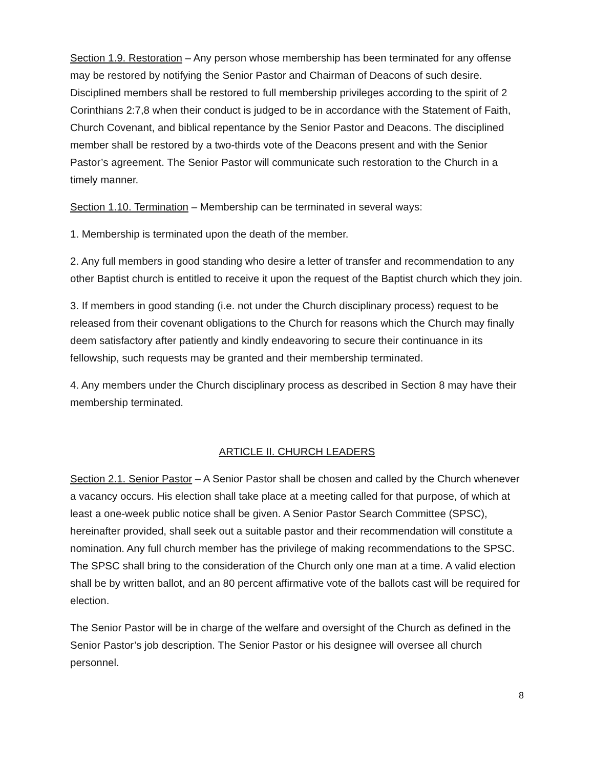Section 1.9. Restoration – Any person whose membership has been terminated for any offense may be restored by notifying the Senior Pastor and Chairman of Deacons of such desire. Disciplined members shall be restored to full membership privileges according to the spirit of 2 Corinthians 2:7,8 when their conduct is judged to be in accordance with the Statement of Faith, Church Covenant, and biblical repentance by the Senior Pastor and Deacons. The disciplined member shall be restored by a two-thirds vote of the Deacons present and with the Senior Pastor’s agreement. The Senior Pastor will communicate such restoration to the Church in a timely manner.
Section 1.10. Termination – Membership can be terminated in several ways:
1. Membership is terminated upon the death of the member.
2. Any full members in good standing who desire a letter of transfer and recommendation to any other Baptist church is entitled to receive it upon the request of the Baptist church which they join.
3. If members in good standing (i.e. not under the Church disciplinary process) request to be released from their covenant obligations to the Church for reasons which the Church may finally deem satisfactory after patiently and kindly endeavoring to secure their continuance in its fellowship, such requests may be granted and their membership terminated.
4. Any members under the Church disciplinary process as described in Section 8 may have their membership terminated.
ARTICLE II. CHURCH LEADERS
Section 2.1. Senior Pastor – A Senior Pastor shall be chosen and called by the Church whenever a vacancy occurs. His election shall take place at a meeting called for that purpose, of which at least a one-week public notice shall be given. A Senior Pastor Search Committee (SPSC), hereinafter provided, shall seek out a suitable pastor and their recommendation will constitute a nomination. Any full church member has the privilege of making recommendations to the SPSC. The SPSC shall bring to the consideration of the Church only one man at a time. A valid election shall be by written ballot, and an 80 percent affirmative vote of the ballots cast will be required for election.
The Senior Pastor will be in charge of the welfare and oversight of the Church as defined in the Senior Pastor’s job description. The Senior Pastor or his designee will oversee all church personnel.
8